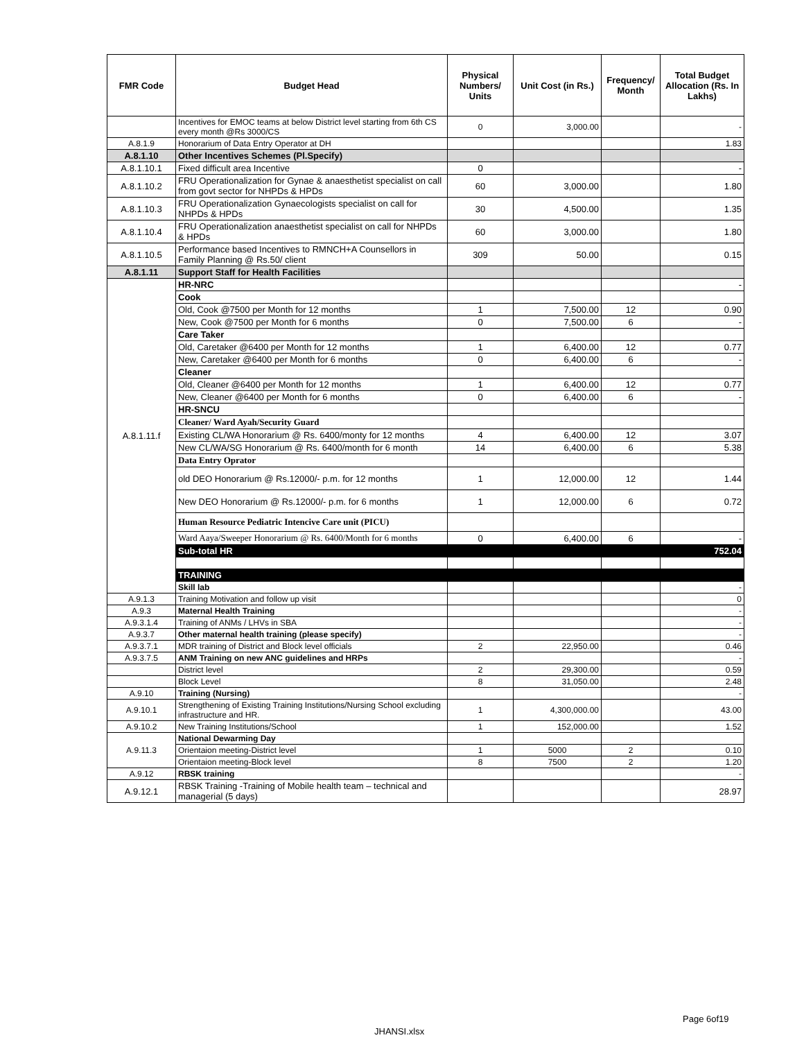| FMR Code | Budget Head | Physical Numbers/ Units | Unit Cost (in Rs.) | Frequency/ Month | Total Budget Allocation (Rs. In Lakhs) |
| --- | --- | --- | --- | --- | --- |
| | Incentives for EMOC teams at below District level starting from 6th CS every month @Rs 3000/CS | 0 | 3,000.00 | | - |
| A.8.1.9 | Honorarium of Data Entry Operator at DH | | | | 1.83 |
| A.8.1.10 | Other Incentives Schemes (Pl.Specify) | | | | |
| A.8.1.10.1 | Fixed difficult area Incentive | 0 | | | - |
| A.8.1.10.2 | FRU Operationalization for Gynae & anaesthetist specialist on call from govt sector for NHPDs & HPDs | 60 | 3,000.00 | | 1.80 |
| A.8.1.10.3 | FRU Operationalization Gynaecologists specialist on call for NHPDs & HPDs | 30 | 4,500.00 | | 1.35 |
| A.8.1.10.4 | FRU Operationalization anaesthetist specialist on call for NHPDs & HPDs | 60 | 3,000.00 | | 1.80 |
| A.8.1.10.5 | Performance based Incentives to RMNCH+A Counsellors in Family Planning @ Rs.50/ client | 309 | 50.00 | | 0.15 |
| A.8.1.11 | Support Staff for Health Facilities | | | | |
| A.8.1.11.f | HR-NRC | | | | - |
| | Cook | | | | |
| | Old, Cook @7500 per Month for 12 months | 1 | 7,500.00 | 12 | 0.90 |
| | New, Cook @7500 per Month for 6 months | 0 | 7,500.00 | 6 | - |
| | Care Taker | | | | |
| | Old, Caretaker @6400 per Month for 12 months | 1 | 6,400.00 | 12 | 0.77 |
| | New, Caretaker @6400 per Month for 6 months | 0 | 6,400.00 | 6 | - |
| | Cleaner | | | | |
| | Old, Cleaner @6400 per Month for 12 months | 1 | 6,400.00 | 12 | 0.77 |
| | New, Cleaner @6400 per Month for 6 months | 0 | 6,400.00 | 6 | - |
| | HR-SNCU | | | | |
| | Cleaner/ Ward Ayah/Security Guard | | | | |
| | Existing CL/WA Honorarium @ Rs. 6400/monty for 12 months | 4 | 6,400.00 | 12 | 3.07 |
| | New CL/WA/SG Honorarium @ Rs. 6400/month for 6 month | 14 | 6,400.00 | 6 | 5.38 |
| | Data Entry Oprator | | | | |
| | old DEO Honorarium @ Rs.12000/- p.m. for 12 months | 1 | 12,000.00 | 12 | 1.44 |
| | New DEO Honorarium @ Rs.12000/- p.m. for 6 months | 1 | 12,000.00 | 6 | 0.72 |
| | Human Resource Pediatric Intencive Care unit (PICU) | | | | |
| | Ward Aaya/Sweeper Honorarium @ Rs. 6400/Month for 6 months | 0 | 6,400.00 | 6 | - |
| | Sub-total HR | | | | 752.04 |
| | TRAINING | | | | |
| | Skill lab | | | | - |
| A.9.1.3 | Training Motivation and follow up visit | | | | 0 |
| A.9.3 | Maternal Health Training | | | | - |
| A.9.3.1.4 | Training of ANMs / LHVs in SBA | | | | - |
| A.9.3.7 | Other maternal health training (please specify) | | | | - |
| A.9.3.7.1 | MDR training of District and Block level officials | 2 | 22,950.00 | | 0.46 |
| A.9.3.7.5 | ANM Training on new ANC guidelines and HRPs | | | | - |
| | District level | 2 | 29,300.00 | | 0.59 |
| | Block Level | 8 | 31,050.00 | | 2.48 |
| A.9.10 | Training (Nursing) | | | | - |
| A.9.10.1 | Strengthening of Existing Training Institutions/Nursing School excluding infrastructure and HR. | 1 | 4,300,000.00 | | 43.00 |
| A.9.10.2 | New Training Institutions/School | 1 | 152,000.00 | | 1.52 |
| A.9.11.3 | National Dewarming Day | | | | |
| | Orientaion meeting-District level | 1 | 5000 | 2 | 0.10 |
| | Orientaion meeting-Block level | 8 | 7500 | 2 | 1.20 |
| A.9.12 | RBSK training | | | | - |
| A.9.12.1 | RBSK Training -Training of Mobile health team – technical and managerial (5 days) | | | | 28.97 |
Page 6of19
JHANSI.xlsx